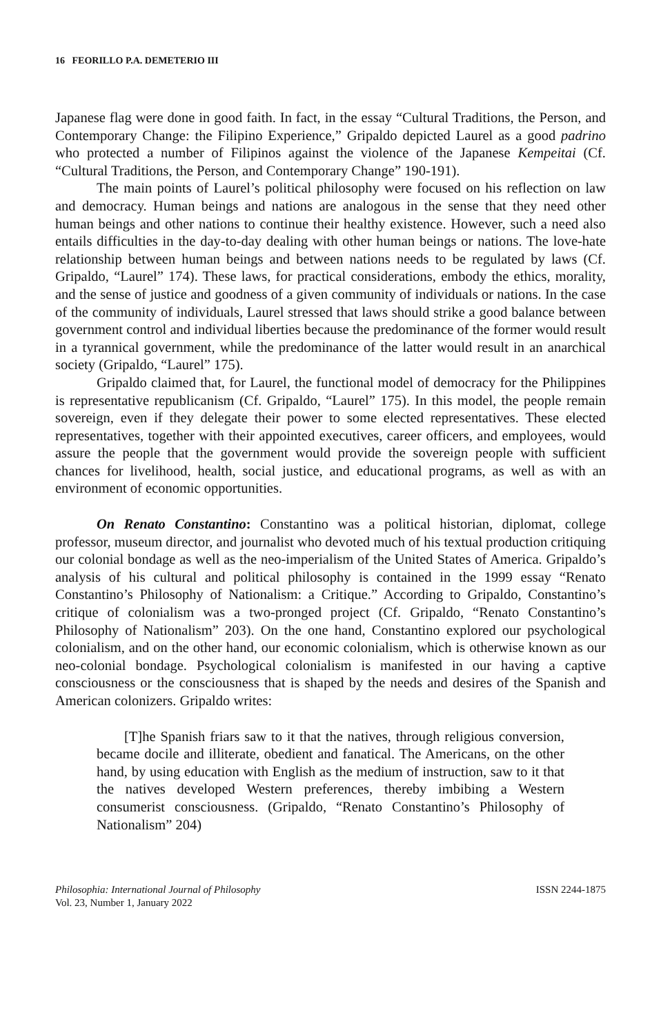16 FEORILLO P.A. DEMETERIO III
Japanese flag were done in good faith. In fact, in the essay “Cultural Traditions, the Person, and Contemporary Change: the Filipino Experience,” Gripaldo depicted Laurel as a good padrino who protected a number of Filipinos against the violence of the Japanese Kempeitai (Cf. “Cultural Traditions, the Person, and Contemporary Change” 190-191).
The main points of Laurel’s political philosophy were focused on his reflection on law and democracy. Human beings and nations are analogous in the sense that they need other human beings and other nations to continue their healthy existence. However, such a need also entails difficulties in the day-to-day dealing with other human beings or nations. The love-hate relationship between human beings and between nations needs to be regulated by laws (Cf. Gripaldo, “Laurel” 174). These laws, for practical considerations, embody the ethics, morality, and the sense of justice and goodness of a given community of individuals or nations. In the case of the community of individuals, Laurel stressed that laws should strike a good balance between government control and individual liberties because the predominance of the former would result in a tyrannical government, while the predominance of the latter would result in an anarchical society (Gripaldo, “Laurel” 175).
Gripaldo claimed that, for Laurel, the functional model of democracy for the Philippines is representative republicanism (Cf. Gripaldo, “Laurel” 175). In this model, the people remain sovereign, even if they delegate their power to some elected representatives. These elected representatives, together with their appointed executives, career officers, and employees, would assure the people that the government would provide the sovereign people with sufficient chances for livelihood, health, social justice, and educational programs, as well as with an environment of economic opportunities.
On Renato Constantino: Constantino was a political historian, diplomat, college professor, museum director, and journalist who devoted much of his textual production critiquing our colonial bondage as well as the neo-imperialism of the United States of America. Gripaldo’s analysis of his cultural and political philosophy is contained in the 1999 essay “Renato Constantino’s Philosophy of Nationalism: a Critique.” According to Gripaldo, Constantino’s critique of colonialism was a two-pronged project (Cf. Gripaldo, “Renato Constantino’s Philosophy of Nationalism” 203). On the one hand, Constantino explored our psychological colonialism, and on the other hand, our economic colonialism, which is otherwise known as our neo-colonial bondage. Psychological colonialism is manifested in our having a captive consciousness or the consciousness that is shaped by the needs and desires of the Spanish and American colonizers. Gripaldo writes:
[T]he Spanish friars saw to it that the natives, through religious conversion, became docile and illiterate, obedient and fanatical. The Americans, on the other hand, by using education with English as the medium of instruction, saw to it that the natives developed Western preferences, thereby imbibing a Western consumerist consciousness. (Gripaldo, “Renato Constantino’s Philosophy of Nationalism” 204)
Philosophia: International Journal of Philosophy
Vol. 23, Number 1, January 2022
ISSN 2244-1875